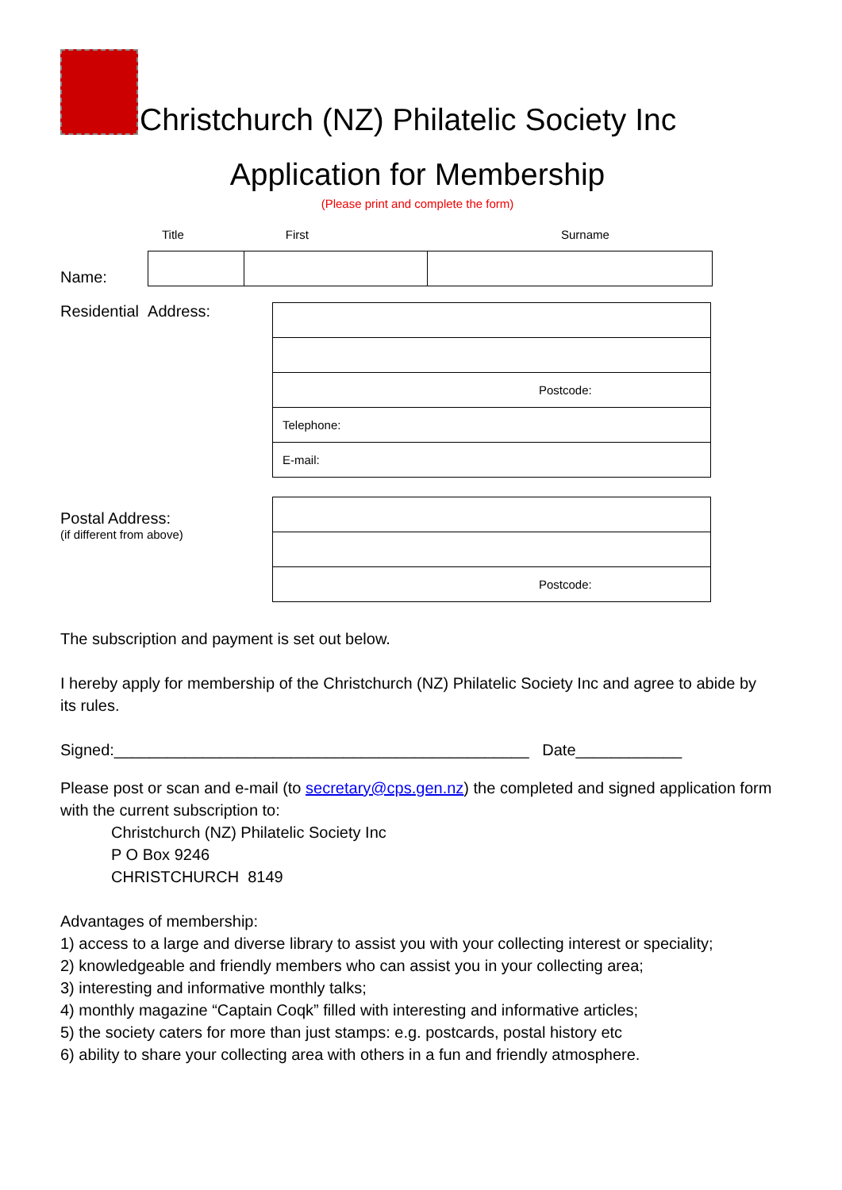Christchurch (NZ) Philatelic Society Inc
Application for Membership
(Please print and complete the form)
Title First Surname
Name:
Residential Address:
| Postcode: |
| Telephone: |
| E-mail: |
Postal Address:
(if different from above)
| Postcode: |
The subscription and payment is set out below.
I hereby apply for membership of the Christchurch (NZ) Philatelic Society Inc and agree to abide by its rules.
Signed:_______________________________________________ Date____________
Please post or scan and e-mail (to secretary@cps.gen.nz) the completed and signed application form with the current subscription to:
Christchurch (NZ) Philatelic Society Inc
P O Box 9246
CHRISTCHURCH 8149
Advantages of membership:
1) access to a large and diverse library to assist you with your collecting interest or speciality;
2) knowledgeable and friendly members who can assist you in your collecting area;
3) interesting and informative monthly talks;
4) monthly magazine “Captain Coqk” filled with interesting and informative articles;
5) the society caters for more than just stamps: e.g. postcards, postal history etc
6) ability to share your collecting area with others in a fun and friendly atmosphere.